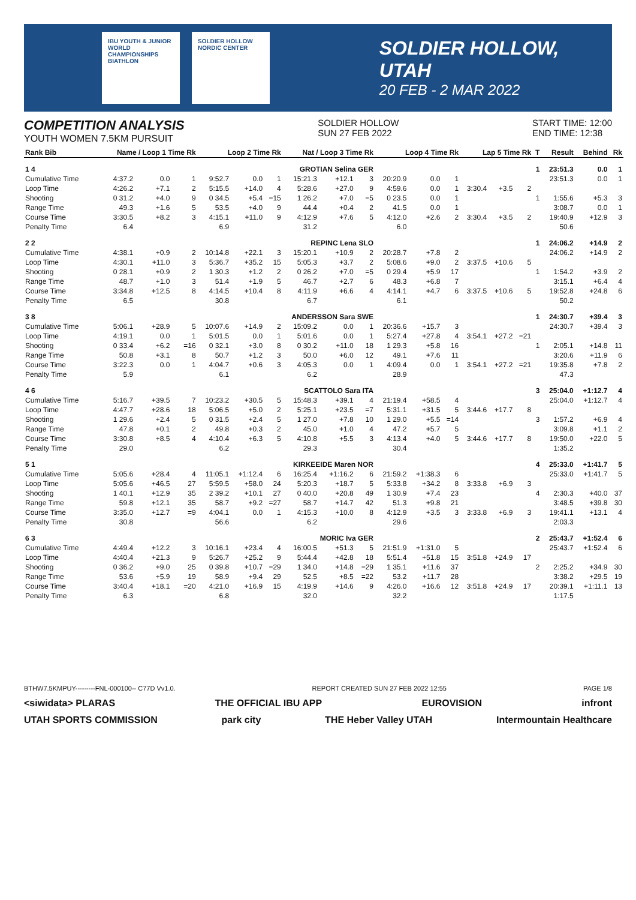IBU YOUTH & JUNIOR WORLD CHAMPIONSHIPS BIATHLON
SOLDIER HOLLOW NORDIC CENTER
SOLDIER HOLLOW, UTAH
20 FEB - 2 MAR 2022
COMPETITION ANALYSIS
YOUTH WOMEN 7.5KM PURSUIT
SOLDIER HOLLOW
SUN 27 FEB 2022
START TIME: 12:00
END TIME: 12:38
| Rank Bib | Name / Loop 1 Time Rk | | | Loop 2 Time Rk | | | Nat / Loop 3 Time Rk | | | Loop 4 Time Rk | | | Lap 5 Time Rk | | | T | Result | Behind | Rk |
| --- | --- | --- | --- | --- | --- | --- | --- | --- | --- | --- | --- | --- | --- | --- | --- | --- | --- | --- | --- |
| 1 4 | GROTIAN Selina GER | | | | | | | | | | | | | | | 1 | 23:51.3 | 0.0 | 1 |
| Cumulative Time | 4:37.2 | 0.0 | 1 | 9:52.7 | 0.0 | 1 | 15:21.3 | +12.1 | 3 | 20:20.9 | 0.0 | 1 | | | | | 23:51.3 | 0.0 | 1 |
| Loop Time | 4:26.2 | +7.1 | 2 | 5:15.5 | +14.0 | 4 | 5:28.6 | +27.0 | 9 | 4:59.6 | 0.0 | 1 | 3:30.4 | +3.5 | 2 | | | | |
| Shooting | 0 31.2 | +4.0 | 9 | 0 34.5 | +5.4 | =15 | 1 26.2 | +7.0 | =5 | 0 23.5 | 0.0 | 1 | | | | 1 | 1:55.6 | +5.3 | 3 |
| Range Time | 49.3 | +1.6 | 5 | 53.5 | +4.0 | 9 | 44.4 | +0.4 | 2 | 41.5 | 0.0 | 1 | | | | | 3:08.7 | 0.0 | 1 |
| Course Time | 3:30.5 | +8.2 | 3 | 4:15.1 | +11.0 | 9 | 4:12.9 | +7.6 | 5 | 4:12.0 | +2.6 | 2 | 3:30.4 | +3.5 | 2 | | 19:40.9 | +12.9 | 3 |
| Penalty Time | 6.4 | | | 6.9 | | | 31.2 | | | 6.0 | | | | | | | 50.6 | | |
| 2 2 | REPINC Lena SLO | | | | | | | | | | | | | | | 1 | 24:06.2 | +14.9 | 2 |
| Cumulative Time | 4:38.1 | +0.9 | 2 | 10:14.8 | +22.1 | 3 | 15:20.1 | +10.9 | 2 | 20:28.7 | +7.8 | 2 | | | | | 24:06.2 | +14.9 | 2 |
| Loop Time | 4:30.1 | +11.0 | 3 | 5:36.7 | +35.2 | 15 | 5:05.3 | +3.7 | 2 | 5:08.6 | +9.0 | 2 | 3:37.5 | +10.6 | 5 | | | | |
| Shooting | 0 28.1 | +0.9 | 2 | 1 30.3 | +1.2 | 2 | 0 26.2 | +7.0 | =5 | 0 29.4 | +5.9 | 17 | | | | 1 | 1:54.2 | +3.9 | 2 |
| Range Time | 48.7 | +1.0 | 3 | 51.4 | +1.9 | 5 | 46.7 | +2.7 | 6 | 48.3 | +6.8 | 7 | | | | | 3:15.1 | +6.4 | 4 |
| Course Time | 3:34.8 | +12.5 | 8 | 4:14.5 | +10.4 | 8 | 4:11.9 | +6.6 | 4 | 4:14.1 | +4.7 | 6 | 3:37.5 | +10.6 | 5 | | 19:52.8 | +24.8 | 6 |
| Penalty Time | 6.5 | | | 30.8 | | | 6.7 | | | 6.1 | | | | | | | 50.2 | | |
| 3 8 | ANDERSSON Sara SWE | | | | | | | | | | | | | | | 1 | 24:30.7 | +39.4 | 3 |
| Cumulative Time | 5:06.1 | +28.9 | 5 | 10:07.6 | +14.9 | 2 | 15:09.2 | 0.0 | 1 | 20:36.6 | +15.7 | 3 | | | | | 24:30.7 | +39.4 | 3 |
| Loop Time | 4:19.1 | 0.0 | 1 | 5:01.5 | 0.0 | 1 | 5:01.6 | 0.0 | 1 | 5:27.4 | +27.8 | 4 | 3:54.1 | +27.2 | =21 | | | | |
| Shooting | 0 33.4 | +6.2 | =16 | 0 32.1 | +3.0 | 8 | 0 30.2 | +11.0 | 18 | 1 29.3 | +5.8 | 16 | | | | 1 | 2:05.1 | +14.8 | 11 |
| Range Time | 50.8 | +3.1 | 8 | 50.7 | +1.2 | 3 | 50.0 | +6.0 | 12 | 49.1 | +7.6 | 11 | | | | | 3:20.6 | +11.9 | 6 |
| Course Time | 3:22.3 | 0.0 | 1 | 4:04.7 | +0.6 | 3 | 4:05.3 | 0.0 | 1 | 4:09.4 | 0.0 | 1 | 3:54.1 | +27.2 | =21 | | 19:35.8 | +7.8 | 2 |
| Penalty Time | 5.9 | | | 6.1 | | | 6.2 | | | 28.9 | | | | | | | 47.3 | | |
| 4 6 | SCATTOLO Sara ITA | | | | | | | | | | | | | | | 3 | 25:04.0 | +1:12.7 | 4 |
| Cumulative Time | 5:16.7 | +39.5 | 7 | 10:23.2 | +30.5 | 5 | 15:48.3 | +39.1 | 4 | 21:19.4 | +58.5 | 4 | | | | | 25:04.0 | +1:12.7 | 4 |
| Loop Time | 4:47.7 | +28.6 | 18 | 5:06.5 | +5.0 | 2 | 5:25.1 | +23.5 | =7 | 5:31.1 | +31.5 | 5 | 3:44.6 | +17.7 | 8 | | | | |
| Shooting | 1 29.6 | +2.4 | 5 | 0 31.5 | +2.4 | 5 | 1 27.0 | +7.8 | 10 | 1 29.0 | +5.5 | =14 | | | | 3 | 1:57.2 | +6.9 | 4 |
| Range Time | 47.8 | +0.1 | 2 | 49.8 | +0.3 | 2 | 45.0 | +1.0 | 4 | 47.2 | +5.7 | 5 | | | | | 3:09.8 | +1.1 | 2 |
| Course Time | 3:30.8 | +8.5 | 4 | 4:10.4 | +6.3 | 5 | 4:10.8 | +5.5 | 3 | 4:13.4 | +4.0 | 5 | 3:44.6 | +17.7 | 8 | | 19:50.0 | +22.0 | 5 |
| Penalty Time | 29.0 | | | 6.2 | | | 29.3 | | | 30.4 | | | | | | | 1:35.2 | | |
| 5 1 | KIRKEEIDE Maren NOR | | | | | | | | | | | | | | | 4 | 25:33.0 | +1:41.7 | 5 |
| Cumulative Time | 5:05.6 | +28.4 | 4 | 11:05.1 | +1:12.4 | 6 | 16:25.4 | +1:16.2 | 6 | 21:59.2 | +1:38.3 | 6 | | | | | 25:33.0 | +1:41.7 | 5 |
| Loop Time | 5:05.6 | +46.5 | 27 | 5:59.5 | +58.0 | 24 | 5:20.3 | +18.7 | 5 | 5:33.8 | +34.2 | 8 | 3:33.8 | +6.9 | 3 | | | | |
| Shooting | 1 40.1 | +12.9 | 35 | 2 39.2 | +10.1 | 27 | 0 40.0 | +20.8 | 49 | 1 30.9 | +7.4 | 23 | | | | 4 | 2:30.3 | +40.0 | 37 |
| Range Time | 59.8 | +12.1 | 35 | 58.7 | +9.2 | =27 | 58.7 | +14.7 | 42 | 51.3 | +9.8 | 21 | | | | | 3:48.5 | +39.8 | 30 |
| Course Time | 3:35.0 | +12.7 | =9 | 4:04.1 | 0.0 | 1 | 4:15.3 | +10.0 | 8 | 4:12.9 | +3.5 | 3 | 3:33.8 | +6.9 | 3 | | 19:41.1 | +13.1 | 4 |
| Penalty Time | 30.8 | | | 56.6 | | | 6.2 | | | 29.6 | | | | | | | 2:03.3 | | |
| 6 3 | MORIC Iva GER | | | | | | | | | | | | | | | 2 | 25:43.7 | +1:52.4 | 6 |
| Cumulative Time | 4:49.4 | +12.2 | 3 | 10:16.1 | +23.4 | 4 | 16:00.5 | +51.3 | 5 | 21:51.9 | +1:31.0 | 5 | | | | | 25:43.7 | +1:52.4 | 6 |
| Loop Time | 4:40.4 | +21.3 | 9 | 5:26.7 | +25.2 | 9 | 5:44.4 | +42.8 | 18 | 5:51.4 | +51.8 | 15 | 3:51.8 | +24.9 | 17 | | | | |
| Shooting | 0 36.2 | +9.0 | 25 | 0 39.8 | +10.7 | =29 | 1 34.0 | +14.8 | =29 | 1 35.1 | +11.6 | 37 | | | | 2 | 2:25.2 | +34.9 | 30 |
| Range Time | 53.6 | +5.9 | 19 | 58.9 | +9.4 | 29 | 52.5 | +8.5 | =22 | 53.2 | +11.7 | 28 | | | | | 3:38.2 | +29.5 | 19 |
| Course Time | 3:40.4 | +18.1 | =20 | 4:21.0 | +16.9 | 15 | 4:19.9 | +14.6 | 9 | 4:26.0 | +16.6 | 12 | 3:51.8 | +24.9 | 17 | | 20:39.1 | +1:11.1 | 13 |
| Penalty Time | 6.3 | | | 6.8 | | | 32.0 | | | 32.2 | | | | | | | 1:17.5 | | |
BTHW7.5KMPUY---------FNL-000100-- C77D Vv1.0. REPORT CREATED SUN 27 FEB 2022 12:55 PAGE 1/8
<siwidata> PLARAS THE OFFICIAL IBU APP EUROVISION infront
UTAH SPORTS COMMISSION park city THE Heber Valley UTAH Intermountain Healthcare